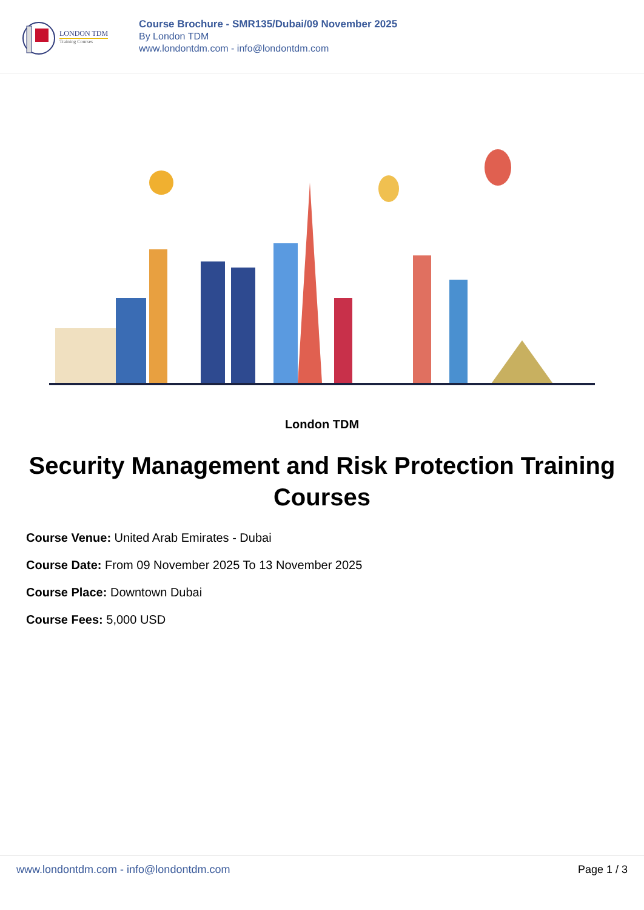LONDON TDM
Training Courses
Course Brochure - SMR135/Dubai/09 November 2025
By London TDM
www.londontdm.com - info@londontdm.com
London TDM
Security Management and Risk Protection Training Courses
Course Venue: United Arab Emirates - Dubai
Course Date: From 09 November 2025 To 13 November 2025
Course Place: Downtown Dubai
Course Fees: 5,000 USD
www.londontdm.com - info@londontdm.com Page 1 / 3